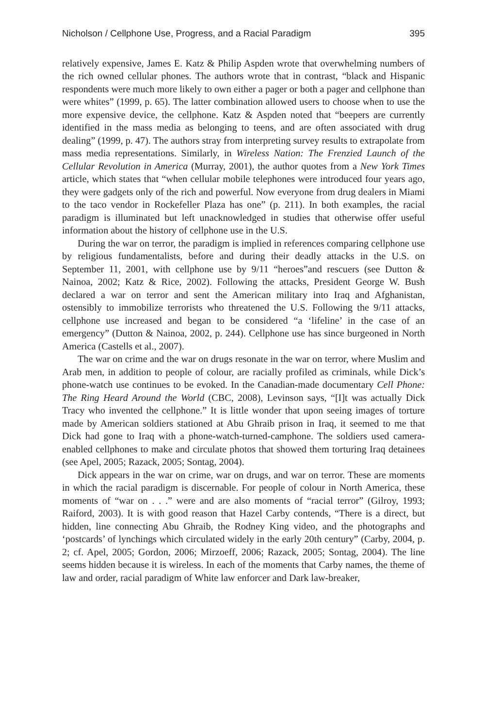Nicholson / Cellphone Use, Progress, and a Racial Paradigm 395
relatively expensive, James E. Katz & Philip Aspden wrote that overwhelming numbers of the rich owned cellular phones. The authors wrote that in contrast, “black and Hispanic respondents were much more likely to own either a pager or both a pager and cellphone than were whites” (1999, p. 65). The latter combination allowed users to choose when to use the more expensive device, the cellphone. Katz & Aspden noted that “beepers are currently identified in the mass media as belonging to teens, and are often associated with drug dealing” (1999, p. 47). The authors stray from interpreting survey results to extrapolate from mass media representations. Similarly, in Wireless Nation: The Frenzied Launch of the Cellular Revolution in America (Murray, 2001), the author quotes from a New York Times article, which states that “when cellular mobile telephones were introduced four years ago, they were gadgets only of the rich and powerful. Now everyone from drug dealers in Miami to the taco vendor in Rockefeller Plaza has one” (p. 211). In both examples, the racial paradigm is illuminated but left unacknowledged in studies that otherwise offer useful information about the history of cellphone use in the U.S.
During the war on terror, the paradigm is implied in references comparing cellphone use by religious fundamentalists, before and during their deadly attacks in the U.S. on September 11, 2001, with cellphone use by 9/11 “heroes”and rescuers (see Dutton & Nainoa, 2002; Katz & Rice, 2002). Following the attacks, President George W. Bush declared a war on terror and sent the American military into Iraq and Afghanistan, ostensibly to immobilize terrorists who threatened the U.S. Following the 9/11 attacks, cellphone use increased and began to be considered “a ‘lifeline’ in the case of an emergency” (Dutton & Nainoa, 2002, p. 244). Cellphone use has since burgeoned in North America (Castells et al., 2007).
The war on crime and the war on drugs resonate in the war on terror, where Muslim and Arab men, in addition to people of colour, are racially profiled as criminals, while Dick’s phone-watch use continues to be evoked. In the Canadian-made documentary Cell Phone: The Ring Heard Around the World (CBC, 2008), Levinson says, “[I]t was actually Dick Tracy who invented the cellphone.” It is little wonder that upon seeing images of torture made by American soldiers stationed at Abu Ghraib prison in Iraq, it seemed to me that Dick had gone to Iraq with a phone-watch-turned-camphone. The soldiers used camera-enabled cellphones to make and circulate photos that showed them torturing Iraq detainees (see Apel, 2005; Razack, 2005; Sontag, 2004).
Dick appears in the war on crime, war on drugs, and war on terror. These are moments in which the racial paradigm is discernable. For people of colour in North America, these moments of “war on . . .” were and are also moments of “racial terror” (Gilroy, 1993; Raiford, 2003). It is with good reason that Hazel Carby contends, “There is a direct, but hidden, line connecting Abu Ghraib, the Rodney King video, and the photographs and ‘postcards’ of lynchings which circulated widely in the early 20th century” (Carby, 2004, p. 2; cf. Apel, 2005; Gordon, 2006; Mirzoeff, 2006; Razack, 2005; Sontag, 2004). The line seems hidden because it is wireless. In each of the moments that Carby names, the theme of law and order, racial paradigm of White law enforcer and Dark law-breaker,